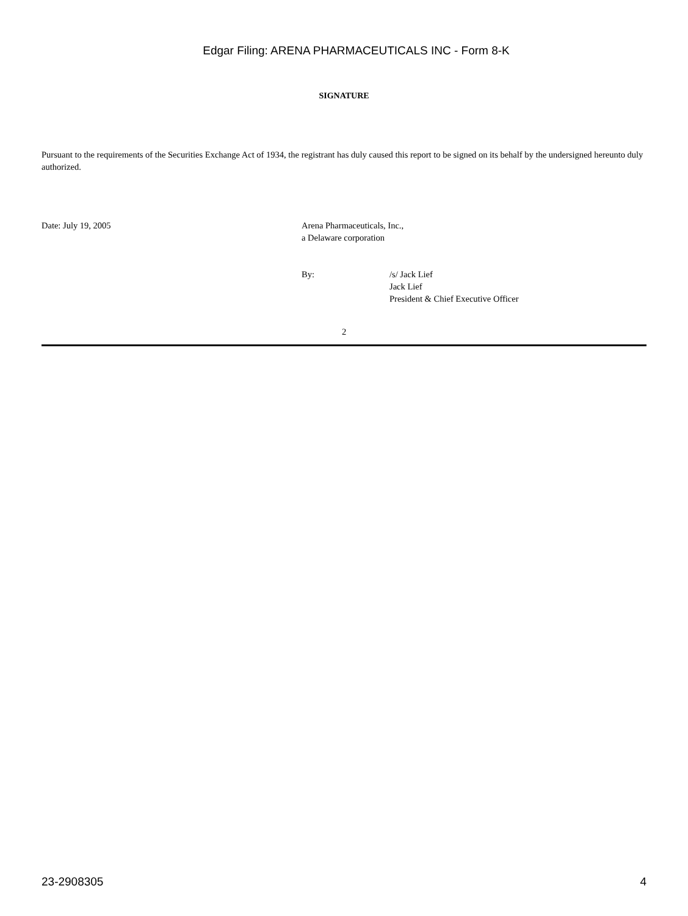Edgar Filing: ARENA PHARMACEUTICALS INC - Form 8-K
SIGNATURE
Pursuant to the requirements of the Securities Exchange Act of 1934, the registrant has duly caused this report to be signed on its behalf by the undersigned hereunto duly authorized.
Date: July 19, 2005 Arena Pharmaceuticals, Inc.,
a Delaware corporation
By: /s/ Jack Lief
Jack Lief
President & Chief Executive Officer
2
23-2908305 4